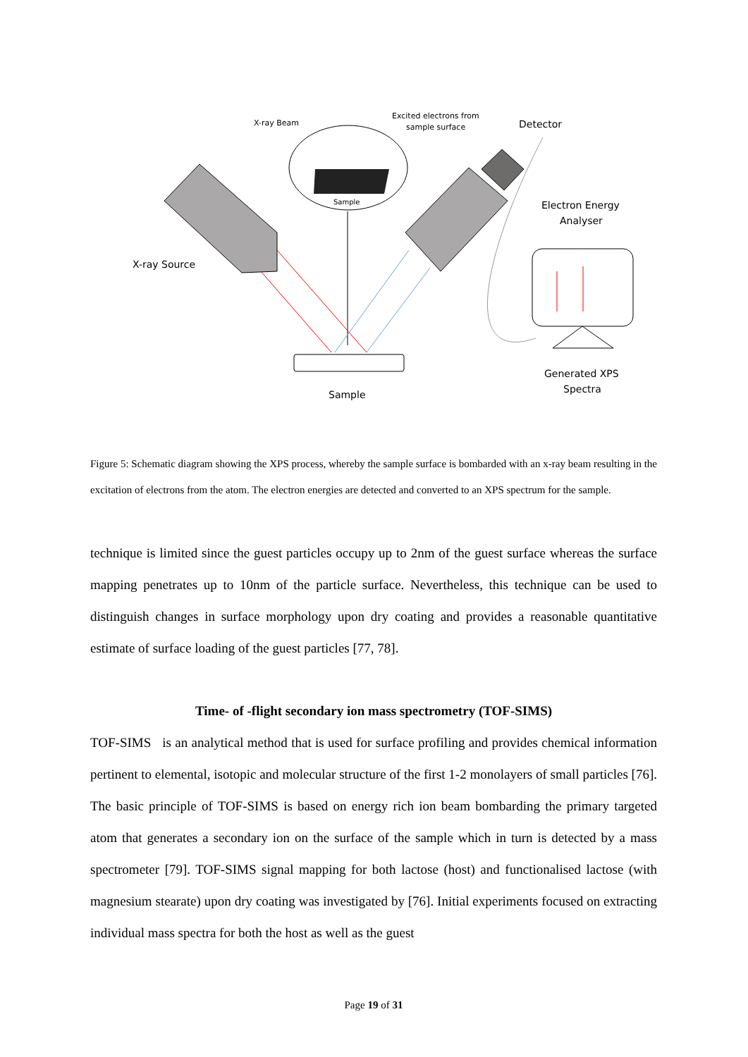X-ray Beam
Excited electrons from
sample surface
Detector
Electron Energy
Analyser
X-ray Source
Sample
Generated XPS
Spectra
Sample
Figure 5: Schematic diagram showing the XPS process, whereby the sample surface is bombarded with an x-ray beam resulting in the excitation of electrons from the atom. The electron energies are detected and converted to an XPS spectrum for the sample.
technique is limited since the guest particles occupy up to 2nm of the guest surface whereas the surface mapping penetrates up to 10nm of the particle surface. Nevertheless, this technique can be used to distinguish changes in surface morphology upon dry coating and provides a reasonable quantitative estimate of surface loading of the guest particles [77, 78].
Time- of -flight secondary ion mass spectrometry (TOF-SIMS)
TOF-SIMS is an analytical method that is used for surface profiling and provides chemical information pertinent to elemental, isotopic and molecular structure of the first 1-2 monolayers of small particles [76]. The basic principle of TOF-SIMS is based on energy rich ion beam bombarding the primary targeted atom that generates a secondary ion on the surface of the sample which in turn is detected by a mass spectrometer [79]. TOF-SIMS signal mapping for both lactose (host) and functionalised lactose (with magnesium stearate) upon dry coating was investigated by [76]. Initial experiments focused on extracting individual mass spectra for both the host as well as the guest
Page 19 of 31